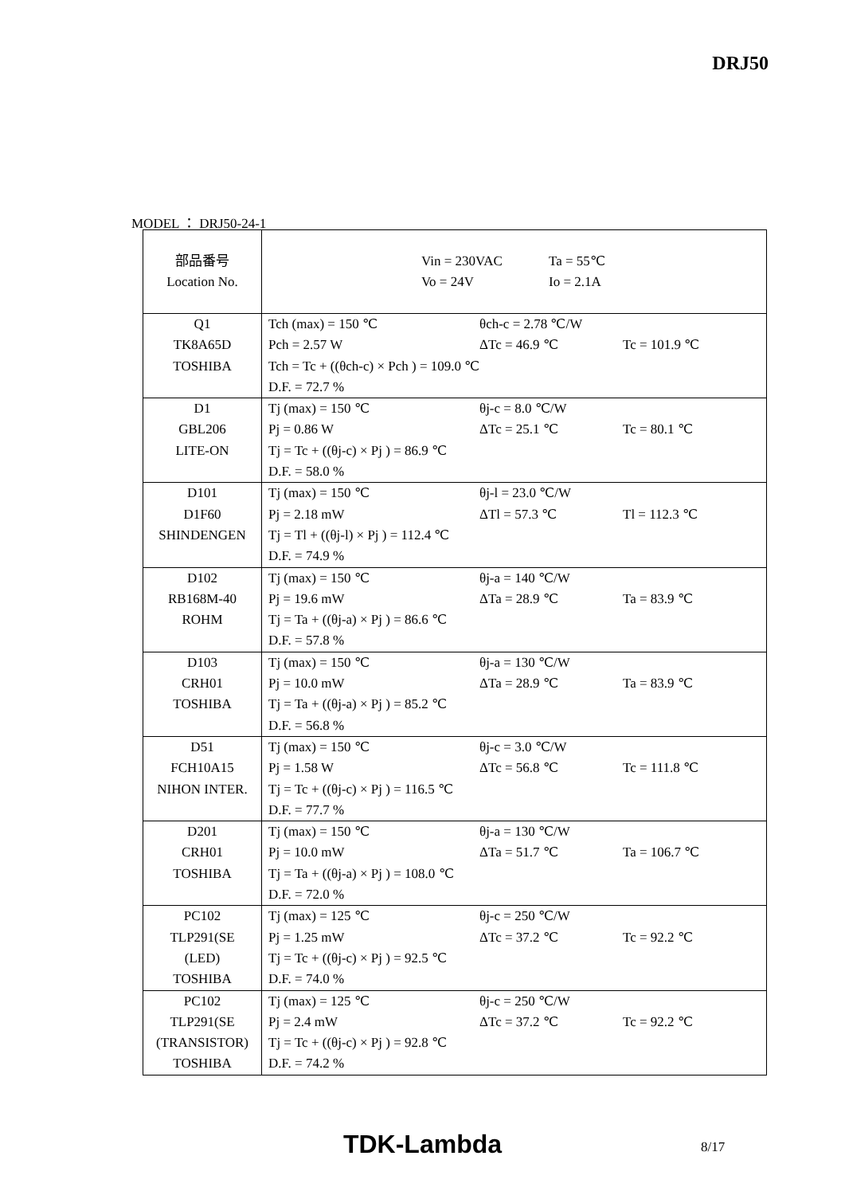DRJ50
MODEL ： DRJ50-24-1
| 部品番号 Location No. | Vin = 230VAC Vo = 24V Ta = 55℃ Io = 2.1A |
| Q1 TK8A65D TOSHIBA | Tch (max) = 150 ℃ Pch = 2.57 W θch-c = 2.78 ℃/W ΔTc = 46.9 ℃ Tc = 101.9 ℃ Tch = Tc + ((θch-c) × Pch ) = 109.0 ℃ D.F. = 72.7 % |
| D1 GBL206 LITE-ON | Tj (max) = 150 ℃ Pj = 0.86 W θj-c = 8.0 ℃/W ΔTc = 25.1 ℃ Tc = 80.1 ℃ Tj = Tc + ((θj-c) × Pj ) = 86.9 ℃ D.F. = 58.0 % |
| D101 D1F60 SHINDENGEN | Tj (max) = 150 ℃ Pj = 2.18 mW θj-l = 23.0 ℃/W ΔTl = 57.3 ℃ Tl = 112.3 ℃ Tj = Tl + ((θj-l) × Pj ) = 112.4 ℃ D.F. = 74.9 % |
| D102 RB168M-40 ROHM | Tj (max) = 150 ℃ Pj = 19.6 mW θj-a = 140 ℃/W ΔTa = 28.9 ℃ Ta = 83.9 ℃ Tj = Ta + ((θj-a) × Pj ) = 86.6 ℃ D.F. = 57.8 % |
| D103 CRH01 TOSHIBA | Tj (max) = 150 ℃ Pj = 10.0 mW θj-a = 130 ℃/W ΔTa = 28.9 ℃ Ta = 83.9 ℃ Tj = Ta + ((θj-a) × Pj ) = 85.2 ℃ D.F. = 56.8 % |
| D51 FCH10A15 NIHON INTER. | Tj (max) = 150 ℃ Pj = 1.58 W θj-c = 3.0 ℃/W ΔTc = 56.8 ℃ Tc = 111.8 ℃ Tj = Tc + ((θj-c) × Pj ) = 116.5 ℃ D.F. = 77.7 % |
| D201 CRH01 TOSHIBA | Tj (max) = 150 ℃ Pj = 10.0 mW θj-a = 130 ℃/W ΔTa = 51.7 ℃ Ta = 106.7 ℃ Tj = Ta + ((θj-a) × Pj ) = 108.0 ℃ D.F. = 72.0 % |
| PC102 TLP291(SE (LED) TOSHIBA | Tj (max) = 125 ℃ Pj = 1.25 mW θj-c = 250 ℃/W ΔTc = 37.2 ℃ Tc = 92.2 ℃ Tj = Tc + ((θj-c) × Pj ) = 92.5 ℃ D.F. = 74.0 % |
| PC102 TLP291(SE (TRANSISTOR) TOSHIBA | Tj (max) = 125 ℃ Pj = 2.4 mW θj-c = 250 ℃/W ΔTc = 37.2 ℃ Tc = 92.2 ℃ Tj = Tc + ((θj-c) × Pj ) = 92.8 ℃ D.F. = 74.2 % |
TDK-Lambda 8/17